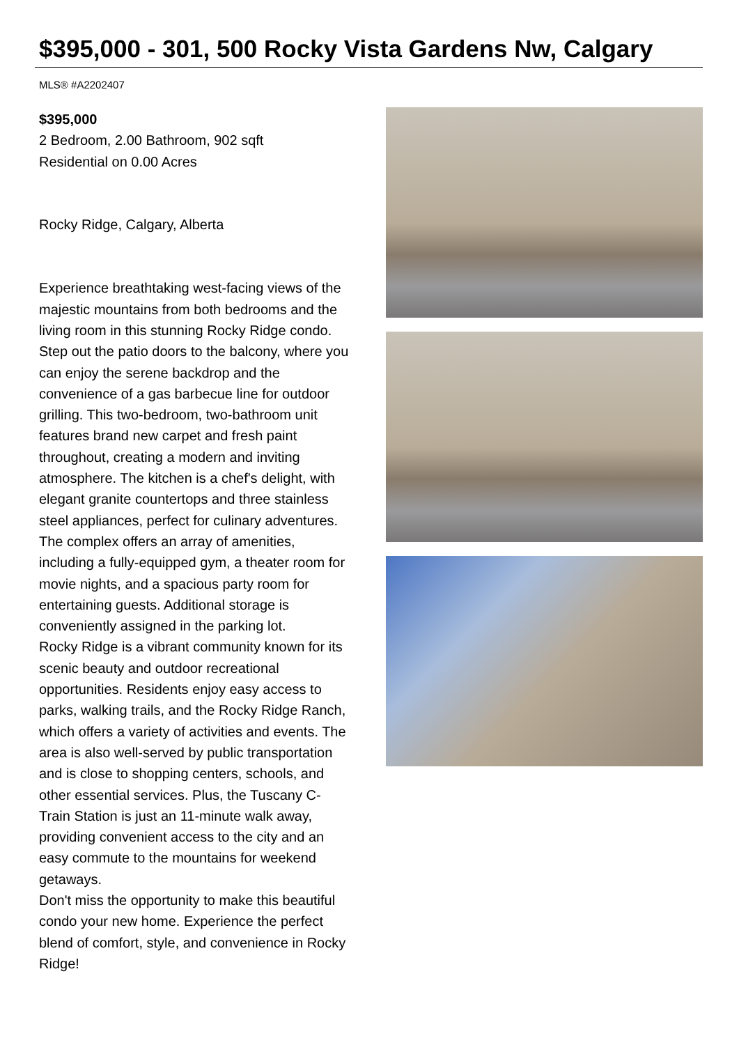$395,000 - 301, 500 Rocky Vista Gardens Nw, Calgary
MLS® #A2202407
$395,000
2 Bedroom, 2.00 Bathroom, 902 sqft
Residential on 0.00 Acres
Rocky Ridge, Calgary, Alberta
Experience breathtaking west-facing views of the majestic mountains from both bedrooms and the living room in this stunning Rocky Ridge condo. Step out the patio doors to the balcony, where you can enjoy the serene backdrop and the convenience of a gas barbecue line for outdoor grilling. This two-bedroom, two-bathroom unit features brand new carpet and fresh paint throughout, creating a modern and inviting atmosphere. The kitchen is a chef's delight, with elegant granite countertops and three stainless steel appliances, perfect for culinary adventures. The complex offers an array of amenities, including a fully-equipped gym, a theater room for movie nights, and a spacious party room for entertaining guests. Additional storage is conveniently assigned in the parking lot.
Rocky Ridge is a vibrant community known for its scenic beauty and outdoor recreational opportunities. Residents enjoy easy access to parks, walking trails, and the Rocky Ridge Ranch, which offers a variety of activities and events. The area is also well-served by public transportation and is close to shopping centers, schools, and other essential services. Plus, the Tuscany C-Train Station is just an 11-minute walk away, providing convenient access to the city and an easy commute to the mountains for weekend getaways.
Don't miss the opportunity to make this beautiful condo your new home. Experience the perfect blend of comfort, style, and convenience in Rocky Ridge!